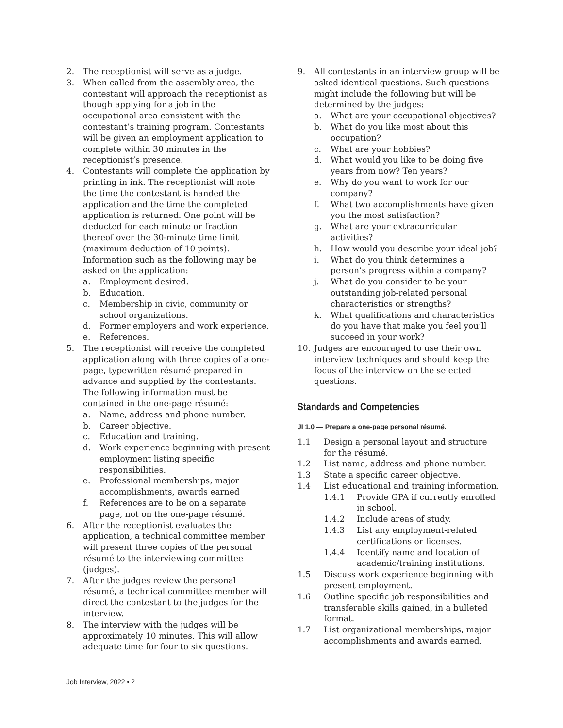2. The receptionist will serve as a judge.
3. When called from the assembly area, the contestant will approach the receptionist as though applying for a job in the occupational area consistent with the contestant’s training program. Contestants will be given an employment application to complete within 30 minutes in the receptionist’s presence.
4. Contestants will complete the application by printing in ink. The receptionist will note the time the contestant is handed the application and the time the completed application is returned. One point will be deducted for each minute or fraction thereof over the 30-minute time limit (maximum deduction of 10 points). Information such as the following may be asked on the application:
a. Employment desired.
b. Education.
c. Membership in civic, community or school organizations.
d. Former employers and work experience.
e. References.
5. The receptionist will receive the completed application along with three copies of a one-page, typewritten résumé prepared in advance and supplied by the contestants. The following information must be contained in the one-page résumé:
a. Name, address and phone number.
b. Career objective.
c. Education and training.
d. Work experience beginning with present employment listing specific responsibilities.
e. Professional memberships, major accomplishments, awards earned
f. References are to be on a separate page, not on the one-page résumé.
6. After the receptionist evaluates the application, a technical committee member will present three copies of the personal résumé to the interviewing committee (judges).
7. After the judges review the personal résumé, a technical committee member will direct the contestant to the judges for the interview.
8. The interview with the judges will be approximately 10 minutes. This will allow adequate time for four to six questions.
9. All contestants in an interview group will be asked identical questions. Such questions might include the following but will be determined by the judges:
a. What are your occupational objectives?
b. What do you like most about this occupation?
c. What are your hobbies?
d. What would you like to be doing five years from now? Ten years?
e. Why do you want to work for our company?
f. What two accomplishments have given you the most satisfaction?
g. What are your extracurricular activities?
h. How would you describe your ideal job?
i. What do you think determines a person’s progress within a company?
j. What do you consider to be your outstanding job-related personal characteristics or strengths?
k. What qualifications and characteristics do you have that make you feel you’ll succeed in your work?
10. Judges are encouraged to use their own interview techniques and should keep the focus of the interview on the selected questions.
Standards and Competencies
JI 1.0 — Prepare a one-page personal résumé.
1.1 Design a personal layout and structure for the résumé.
1.2 List name, address and phone number.
1.3 State a specific career objective.
1.4 List educational and training information.
1.4.1 Provide GPA if currently enrolled in school.
1.4.2 Include areas of study.
1.4.3 List any employment-related certifications or licenses.
1.4.4 Identify name and location of academic/training institutions.
1.5 Discuss work experience beginning with present employment.
1.6 Outline specific job responsibilities and transferable skills gained, in a bulleted format.
1.7 List organizational memberships, major accomplishments and awards earned.
Job Interview, 2022 • 2